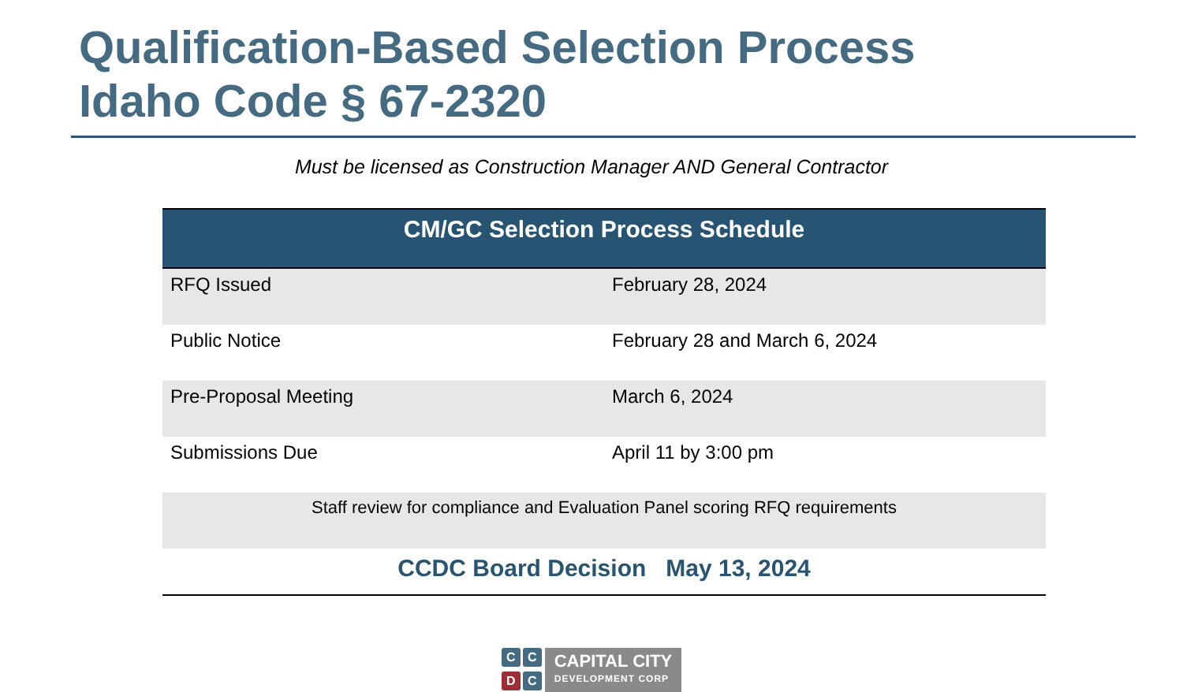Qualification-Based Selection Process
Idaho Code § 67-2320
Must be licensed as Construction Manager AND General Contractor
| CM/GC Selection Process Schedule | |
| --- | --- |
| RFQ Issued | February 28, 2024 |
| Public Notice | February 28 and March 6, 2024 |
| Pre-Proposal Meeting | March 6, 2024 |
| Submissions Due | April 11 by 3:00 pm |
| Staff review for compliance and Evaluation Panel scoring RFQ requirements | |
| CCDC Board Decision May 13, 2024 | |
C
C
D
C
CAPITAL CITY
DEVELOPMENT CORP